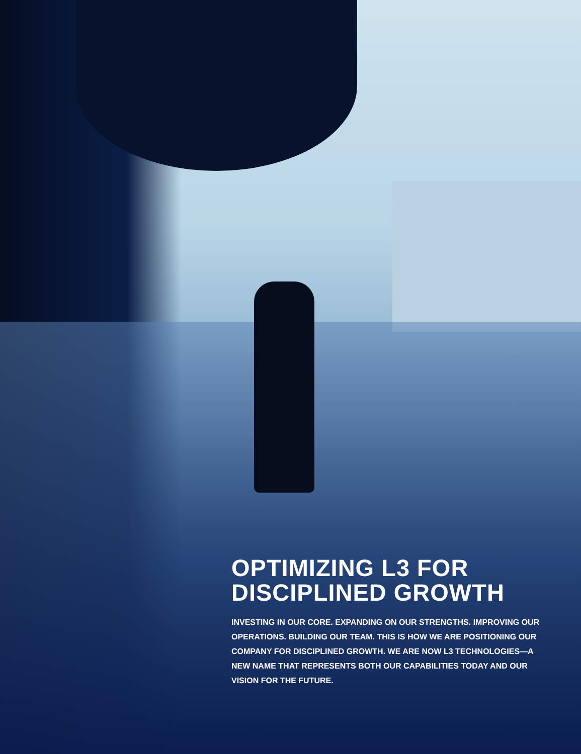OPTIMIZING L3 FOR
DISCIPLINED GROWTH
INVESTING IN OUR CORE. EXPANDING ON OUR STRENGTHS. IMPROVING OUR OPERATIONS. BUILDING OUR TEAM. THIS IS HOW WE ARE POSITIONING OUR COMPANY FOR DISCIPLINED GROWTH. WE ARE NOW L3 TECHNOLOGIES—A NEW NAME THAT REPRESENTS BOTH OUR CAPABILITIES TODAY AND OUR VISION FOR THE FUTURE.